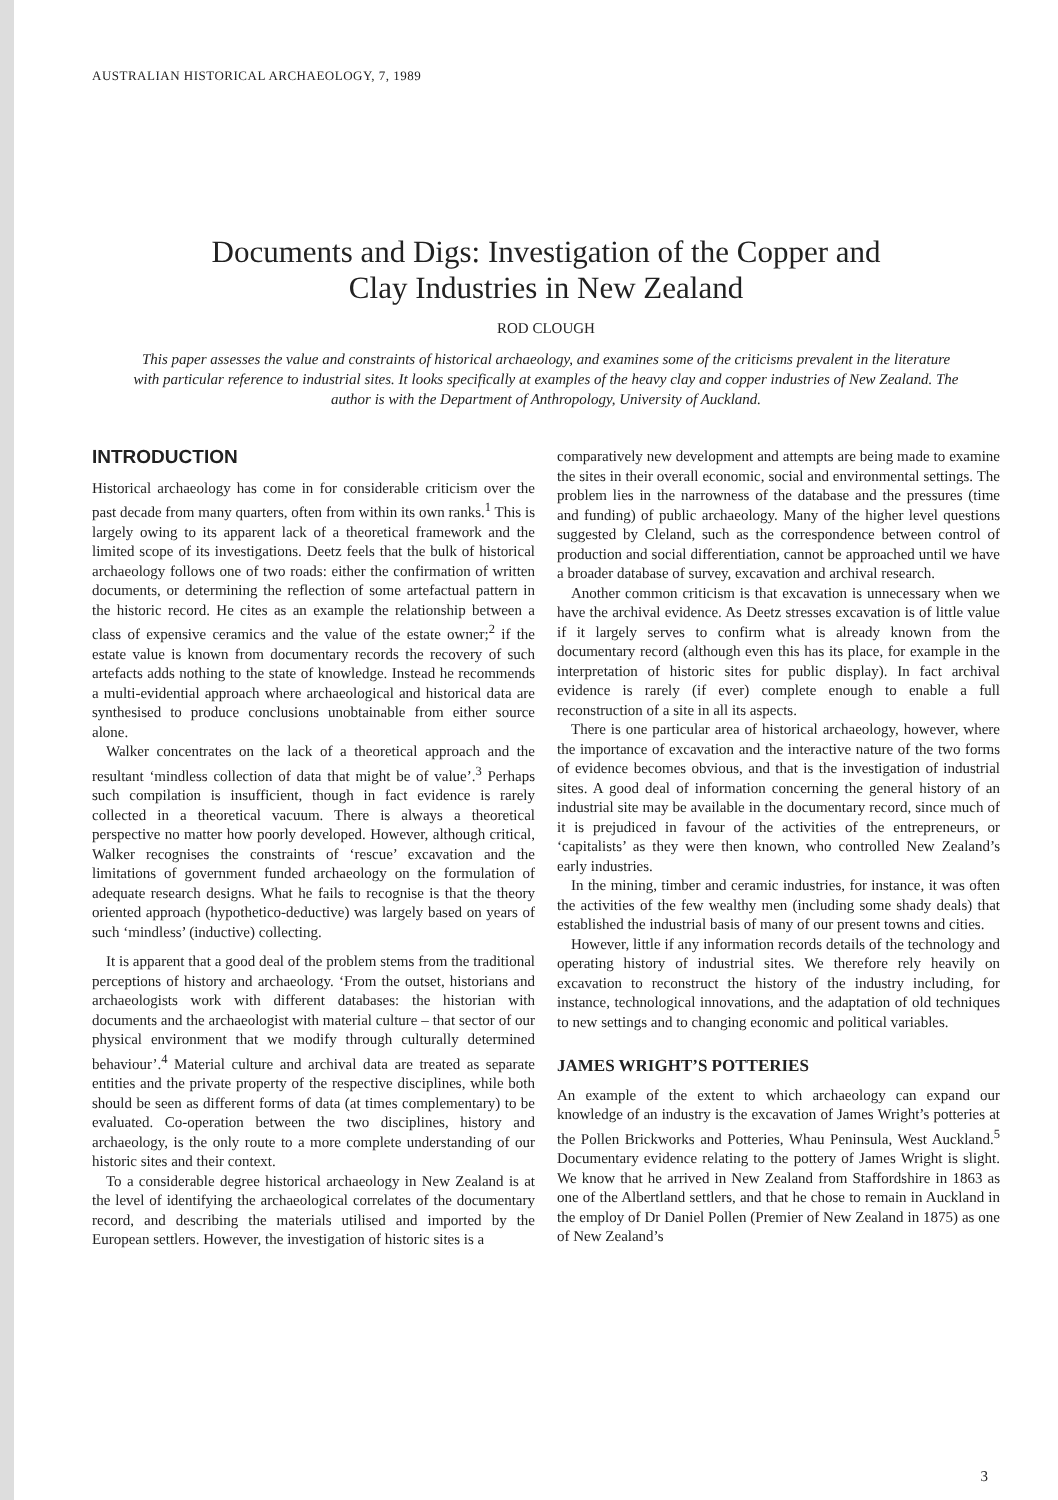AUSTRALIAN HISTORICAL ARCHAEOLOGY, 7, 1989
Documents and Digs: Investigation of the Copper and
Clay Industries in New Zealand
ROD CLOUGH
This paper assesses the value and constraints of historical archaeology, and examines some of the criticisms prevalent in the literature with particular reference to industrial sites. It looks specifically at examples of the heavy clay and copper industries of New Zealand. The author is with the Department of Anthropology, University of Auckland.
INTRODUCTION
Historical archaeology has come in for considerable criticism over the past decade from many quarters, often from within its own ranks.<sup>1</sup> This is largely owing to its apparent lack of a theoretical framework and the limited scope of its investigations. Deetz feels that the bulk of historical archaeology follows one of two roads: either the confirmation of written documents, or determining the reflection of some artefactual pattern in the historic record. He cites as an example the relationship between a class of expensive ceramics and the value of the estate owner;<sup>2</sup> if the estate value is known from documentary records the recovery of such artefacts adds nothing to the state of knowledge. Instead he recommends a multi-evidential approach where archaeological and historical data are synthesised to produce conclusions unobtainable from either source alone.
Walker concentrates on the lack of a theoretical approach and the resultant ‘mindless collection of data that might be of value’.<sup>3</sup> Perhaps such compilation is insufficient, though in fact evidence is rarely collected in a theoretical vacuum. There is always a theoretical perspective no matter how poorly developed. However, although critical, Walker recognises the constraints of ‘rescue’ excavation and the limitations of government funded archaeology on the formulation of adequate research designs. What he fails to recognise is that the theory oriented approach (hypothetico-deductive) was largely based on years of such ‘mindless’ (inductive) collecting.
It is apparent that a good deal of the problem stems from the traditional perceptions of history and archaeology. ‘From the outset, historians and archaeologists work with different databases: the historian with documents and the archaeologist with material culture – that sector of our physical environment that we modify through culturally determined behaviour’.<sup>4</sup> Material culture and archival data are treated as separate entities and the private property of the respective disciplines, while both should be seen as different forms of data (at times complementary) to be evaluated. Co-operation between the two disciplines, history and archaeology, is the only route to a more complete understanding of our historic sites and their context.
To a considerable degree historical archaeology in New Zealand is at the level of identifying the archaeological correlates of the documentary record, and describing the materials utilised and imported by the European settlers. However, the investigation of historic sites is a
comparatively new development and attempts are being made to examine the sites in their overall economic, social and environmental settings. The problem lies in the narrowness of the database and the pressures (time and funding) of public archaeology. Many of the higher level questions suggested by Cleland, such as the correspondence between control of production and social differentiation, cannot be approached until we have a broader database of survey, excavation and archival research.
Another common criticism is that excavation is unnecessary when we have the archival evidence. As Deetz stresses excavation is of little value if it largely serves to confirm what is already known from the documentary record (although even this has its place, for example in the interpretation of historic sites for public display). In fact archival evidence is rarely (if ever) complete enough to enable a full reconstruction of a site in all its aspects.
There is one particular area of historical archaeology, however, where the importance of excavation and the interactive nature of the two forms of evidence becomes obvious, and that is the investigation of industrial sites. A good deal of information concerning the general history of an industrial site may be available in the documentary record, since much of it is prejudiced in favour of the activities of the entrepreneurs, or ‘capitalists’ as they were then known, who controlled New Zealand’s early industries.
In the mining, timber and ceramic industries, for instance, it was often the activities of the few wealthy men (including some shady deals) that established the industrial basis of many of our present towns and cities.
However, little if any information records details of the technology and operating history of industrial sites. We therefore rely heavily on excavation to reconstruct the history of the industry including, for instance, technological innovations, and the adaptation of old techniques to new settings and to changing economic and political variables.
JAMES WRIGHT’S POTTERIES
An example of the extent to which archaeology can expand our knowledge of an industry is the excavation of James Wright’s potteries at the Pollen Brickworks and Potteries, Whau Peninsula, West Auckland.<sup>5</sup> Documentary evidence relating to the pottery of James Wright is slight. We know that he arrived in New Zealand from Staffordshire in 1863 as one of the Albertland settlers, and that he chose to remain in Auckland in the employ of Dr Daniel Pollen (Premier of New Zealand in 1875) as one of New Zealand’s
3